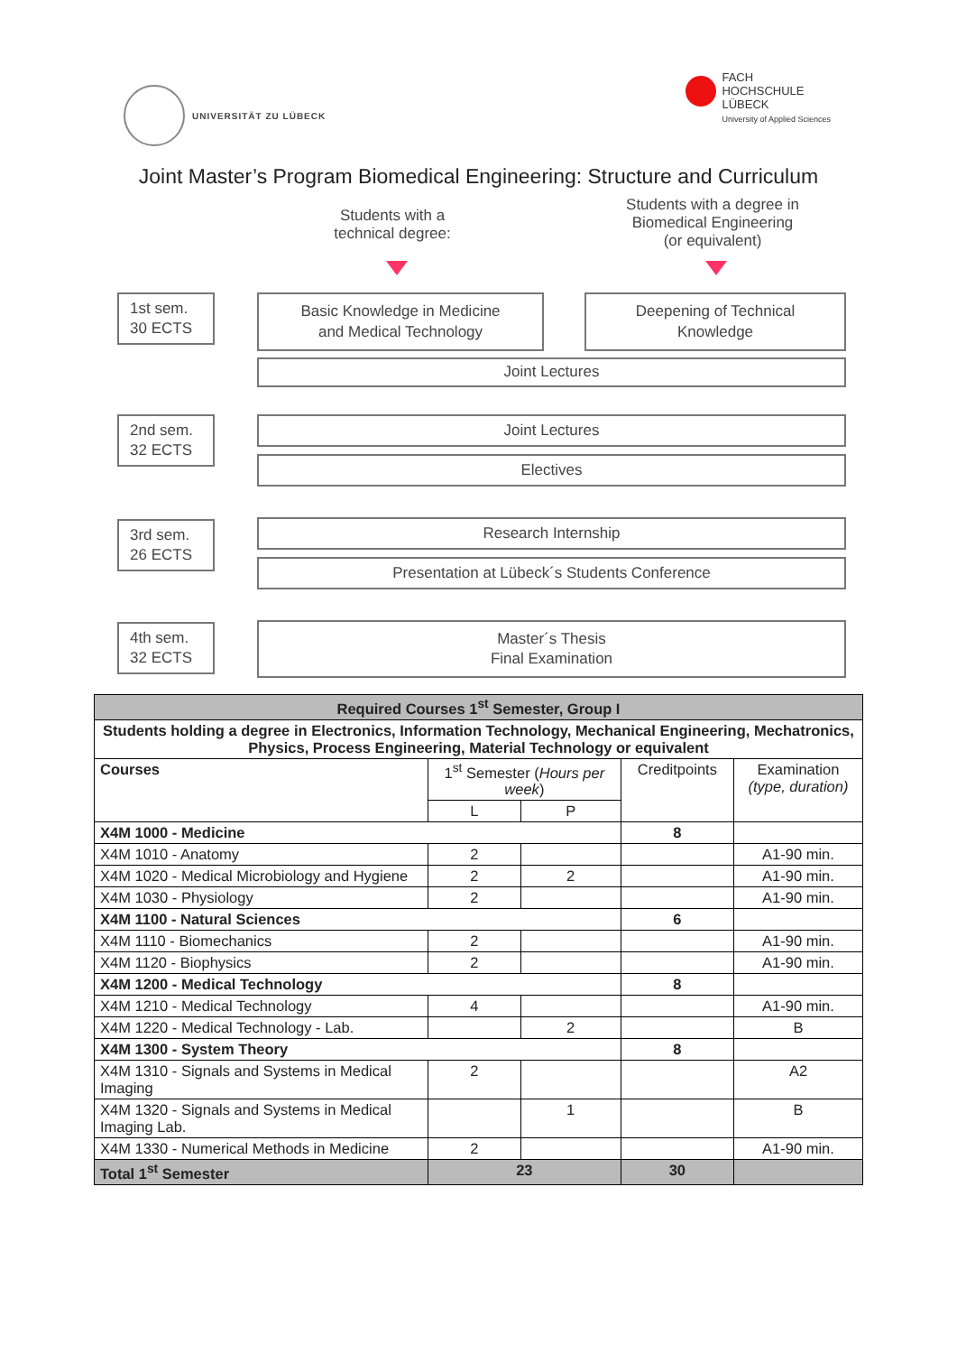UNIVERSITÄT ZU LÜBECK
FACH
HOCHSCHULE
LÜBECK
University of Applied Sciences
Joint Master’s Program Biomedical Engineering: Structure and Curriculum
Students with a
technical degree:
Students with a degree in
Biomedical Engineering
(or equivalent)
1st sem.
30 ECTS
Basic Knowledge in Medicine
and Medical Technology
Deepening of Technical
Knowledge
Joint Lectures
2nd sem.
32 ECTS
Joint Lectures
Electives
3rd sem.
26 ECTS
Research Internship
Presentation at Lübeck´s Students Conference
4th sem.
32 ECTS
Master´s Thesis
Final Examination
| Required Courses 1<sup>st</sup> Semester, Group I | | | | |
| --- | --- | --- | --- | --- |
| Students holding a degree in Electronics, Information Technology, Mechanical Engineering, Mechatronics, Physics, Process Engineering, Material Technology or equivalent | | | | |
| Courses | 1<sup>st</sup> Semester ( Hours per week ) | | Creditpoints | Examination (type, duration) |
| | L | P | | |
| X4M 1000 - Medicine | | | 8 | |
| X4M 1010 - Anatomy | 2 | | | A1-90 min. |
| X4M 1020 - Medical Microbiology and Hygiene | 2 | 2 | | A1-90 min. |
| X4M 1030 - Physiology | 2 | | | A1-90 min. |
| X4M 1100 - Natural Sciences | | | 6 | |
| X4M 1110 - Biomechanics | 2 | | | A1-90 min. |
| X4M 1120 - Biophysics | 2 | | | A1-90 min. |
| X4M 1200 - Medical Technology | | | 8 | |
| X4M 1210 - Medical Technology | 4 | | | A1-90 min. |
| X4M 1220 - Medical Technology - Lab. | | 2 | | B |
| X4M 1300 - System Theory | | | 8 | |
| X4M 1310 - Signals and Systems in Medical Imaging | 2 | | | A2 |
| X4M 1320 - Signals and Systems in Medical Imaging Lab. | | 1 | | B |
| X4M 1330 - Numerical Methods in Medicine | 2 | | | A1-90 min. |
| Total 1<sup>st</sup> Semester | 23 | | 30 | |